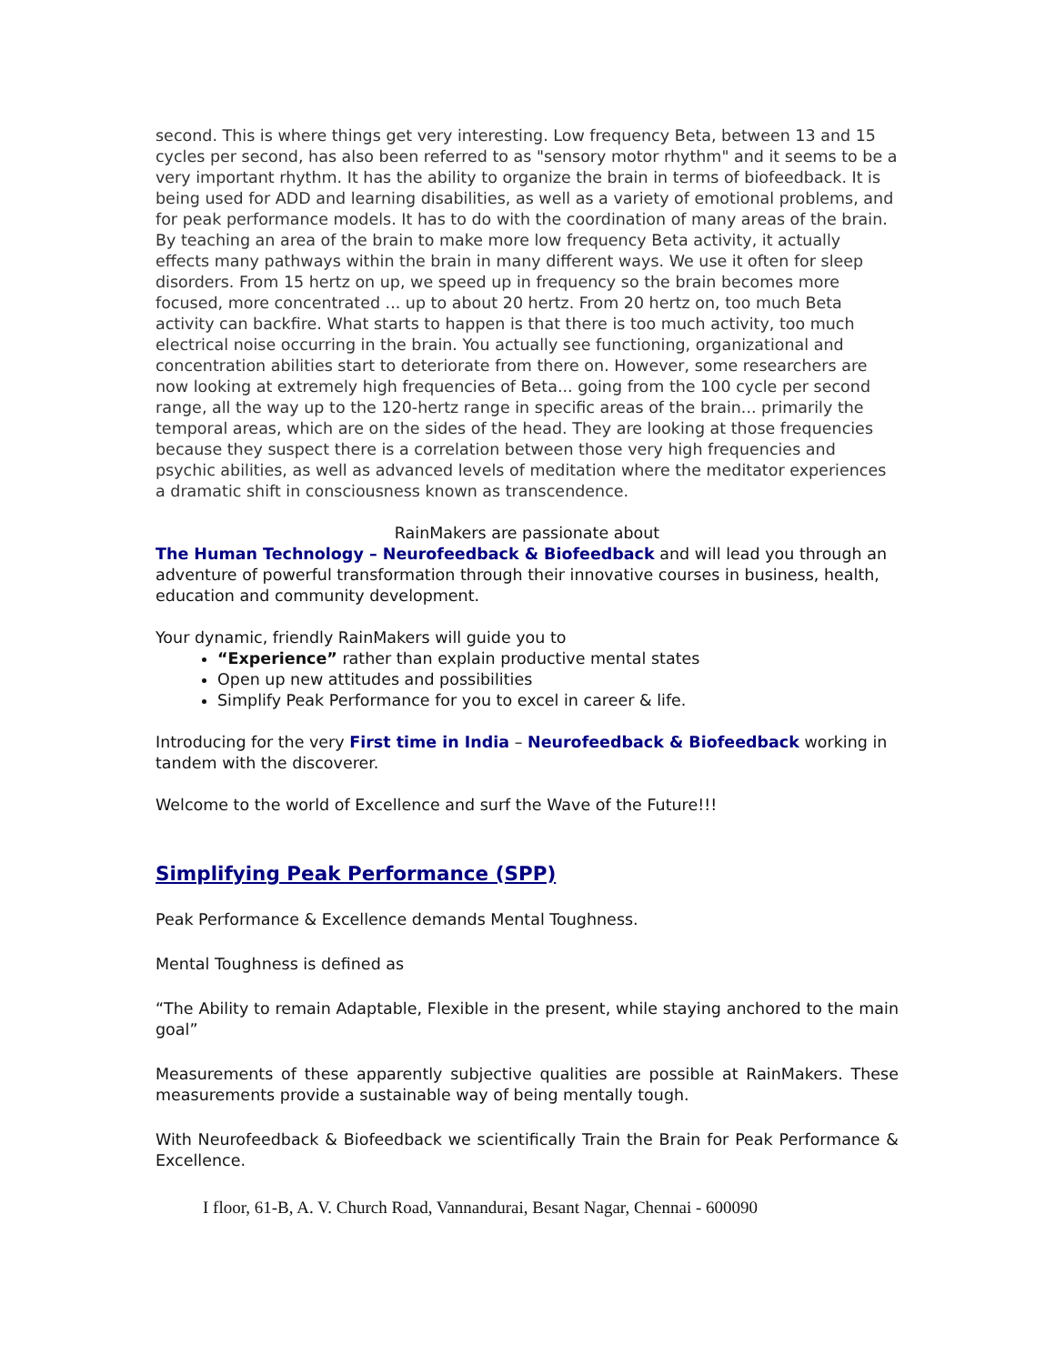second. This is where things get very interesting. Low frequency Beta, between 13 and 15 cycles per second, has also been referred to as "sensory motor rhythm" and it seems to be a very important rhythm. It has the ability to organize the brain in terms of biofeedback. It is being used for ADD and learning disabilities, as well as a variety of emotional problems, and for peak performance models. It has to do with the coordination of many areas of the brain. By teaching an area of the brain to make more low frequency Beta activity, it actually effects many pathways within the brain in many different ways. We use it often for sleep disorders. From 15 hertz on up, we speed up in frequency so the brain becomes more focused, more concentrated ... up to about 20 hertz. From 20 hertz on, too much Beta activity can backfire. What starts to happen is that there is too much activity, too much electrical noise occurring in the brain. You actually see functioning, organizational and concentration abilities start to deteriorate from there on. However, some researchers are now looking at extremely high frequencies of Beta... going from the 100 cycle per second range, all the way up to the 120-hertz range in specific areas of the brain... primarily the temporal areas, which are on the sides of the head. They are looking at those frequencies because they suspect there is a correlation between those very high frequencies and psychic abilities, as well as advanced levels of meditation where the meditator experiences a dramatic shift in consciousness known as transcendence.
RainMakers are passionate about
The Human Technology – Neurofeedback & Biofeedback and will lead you through an adventure of powerful transformation through their innovative courses in business, health, education and community development.
Your dynamic, friendly RainMakers will guide you to
“Experience” rather than explain productive mental states
Open up new attitudes and possibilities
Simplify Peak Performance for you to excel in career & life.
Introducing for the very First time in India – Neurofeedback & Biofeedback working in tandem with the discoverer.
Welcome to the world of Excellence and surf the Wave of the Future!!!
Simplifying Peak Performance (SPP)
Peak Performance & Excellence demands Mental Toughness.
Mental Toughness is defined as
“The Ability to remain Adaptable, Flexible in the present, while staying anchored to the main goal”
Measurements of these apparently subjective qualities are possible at RainMakers. These measurements provide a sustainable way of being mentally tough.
With Neurofeedback & Biofeedback we scientifically Train the Brain for Peak Performance & Excellence.
I floor, 61-B, A. V. Church Road, Vannandurai, Besant Nagar, Chennai - 600090